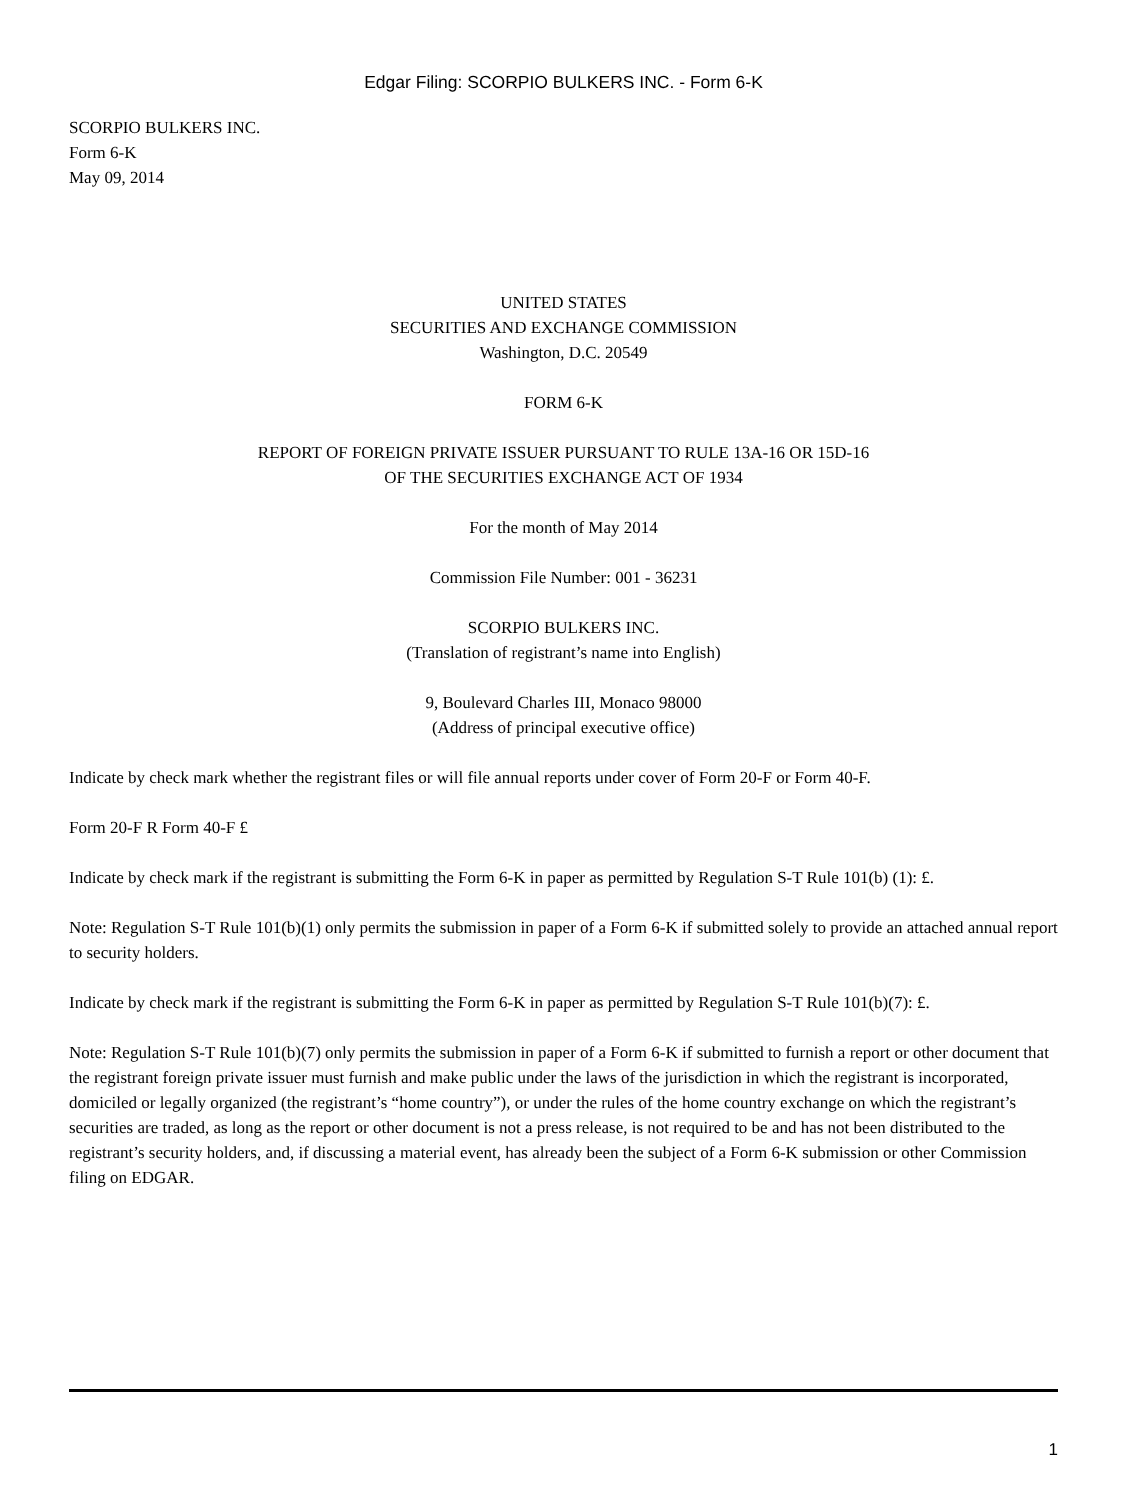Edgar Filing: SCORPIO BULKERS INC. - Form 6-K
SCORPIO BULKERS INC.
Form 6-K
May 09, 2014
UNITED STATES
SECURITIES AND EXCHANGE COMMISSION
Washington, D.C. 20549
FORM 6-K
REPORT OF FOREIGN PRIVATE ISSUER PURSUANT TO RULE 13A-16 OR 15D-16
OF THE SECURITIES EXCHANGE ACT OF 1934
For the month of May 2014
Commission File Number: 001 - 36231
SCORPIO BULKERS INC.
(Translation of registrant’s name into English)
9, Boulevard Charles III, Monaco 98000
(Address of principal executive office)
Indicate by check mark whether the registrant files or will file annual reports under cover of Form 20-F or Form 40-F.
Form 20-F R Form 40-F £
Indicate by check mark if the registrant is submitting the Form 6-K in paper as permitted by Regulation S-T Rule 101(b) (1): £.
Note: Regulation S-T Rule 101(b)(1) only permits the submission in paper of a Form 6-K if submitted solely to provide an attached annual report to security holders.
Indicate by check mark if the registrant is submitting the Form 6-K in paper as permitted by Regulation S-T Rule 101(b)(7): £.
Note: Regulation S-T Rule 101(b)(7) only permits the submission in paper of a Form 6-K if submitted to furnish a report or other document that the registrant foreign private issuer must furnish and make public under the laws of the jurisdiction in which the registrant is incorporated, domiciled or legally organized (the registrant’s “home country”), or under the rules of the home country exchange on which the registrant’s securities are traded, as long as the report or other document is not a press release, is not required to be and has not been distributed to the registrant’s security holders, and, if discussing a material event, has already been the subject of a Form 6-K submission or other Commission filing on EDGAR.
1